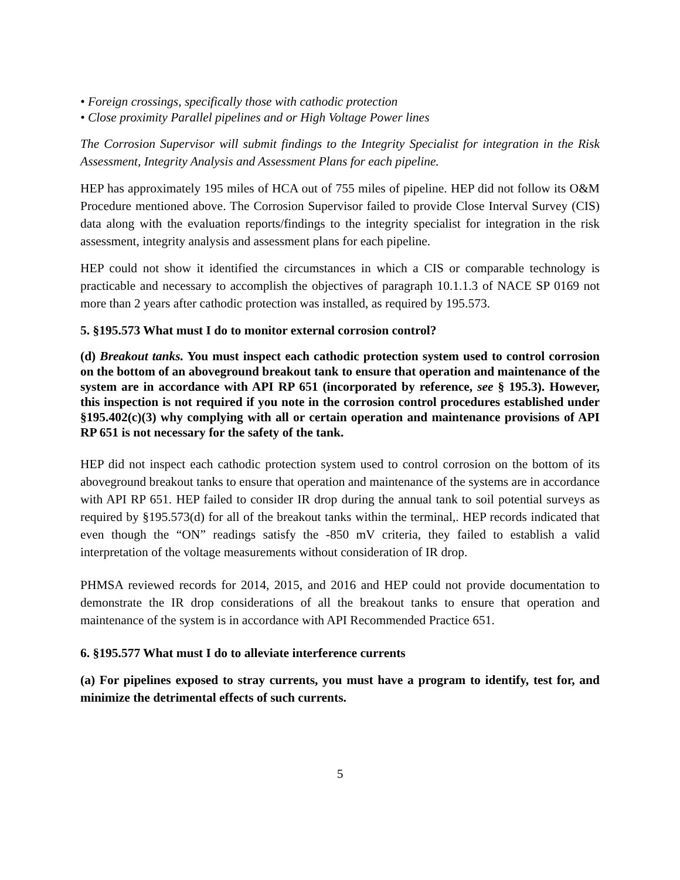• Foreign crossings, specifically those with cathodic protection
• Close proximity Parallel pipelines and or High Voltage Power lines
The Corrosion Supervisor will submit findings to the Integrity Specialist for integration in the Risk Assessment, Integrity Analysis and Assessment Plans for each pipeline.
HEP has approximately 195 miles of HCA out of 755 miles of pipeline. HEP did not follow its O&M Procedure mentioned above. The Corrosion Supervisor failed to provide Close Interval Survey (CIS) data along with the evaluation reports/findings to the integrity specialist for integration in the risk assessment, integrity analysis and assessment plans for each pipeline.
HEP could not show it identified the circumstances in which a CIS or comparable technology is practicable and necessary to accomplish the objectives of paragraph 10.1.1.3 of NACE SP 0169 not more than 2 years after cathodic protection was installed, as required by 195.573.
5. §195.573 What must I do to monitor external corrosion control?
(d) Breakout tanks. You must inspect each cathodic protection system used to control corrosion on the bottom of an aboveground breakout tank to ensure that operation and maintenance of the system are in accordance with API RP 651 (incorporated by reference, see § 195.3). However, this inspection is not required if you note in the corrosion control procedures established under §195.402(c)(3) why complying with all or certain operation and maintenance provisions of API RP 651 is not necessary for the safety of the tank.
HEP did not inspect each cathodic protection system used to control corrosion on the bottom of its aboveground breakout tanks to ensure that operation and maintenance of the systems are in accordance with API RP 651. HEP failed to consider IR drop during the annual tank to soil potential surveys as required by §195.573(d) for all of the breakout tanks within the terminal,. HEP records indicated that even though the “ON” readings satisfy the -850 mV criteria, they failed to establish a valid interpretation of the voltage measurements without consideration of IR drop.
PHMSA reviewed records for 2014, 2015, and 2016 and HEP could not provide documentation to demonstrate the IR drop considerations of all the breakout tanks to ensure that operation and maintenance of the system is in accordance with API Recommended Practice 651.
6. §195.577 What must I do to alleviate interference currents
(a) For pipelines exposed to stray currents, you must have a program to identify, test for, and minimize the detrimental effects of such currents.
5